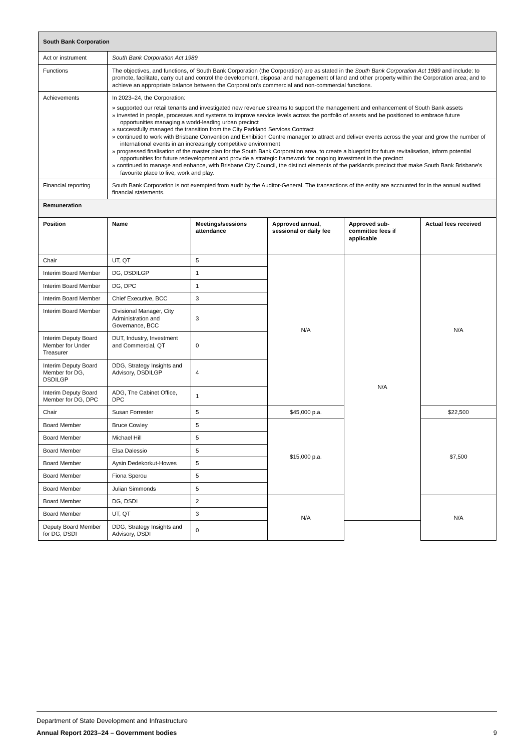| South Bank Corporation | | | | | |
| --- | --- | --- | --- | --- | --- |
| Act or instrument | South Bank Corporation Act 1989 | | | | |
| Functions | The objectives, and functions, of South Bank Corporation (the Corporation) are as stated in the South Bank Corporation Act 1989 and include: to promote, facilitate, carry out and control the development, disposal and management of land and other property within the Corporation area; and to achieve an appropriate balance between the Corporation’s commercial and non-commercial functions. | | | | |
| Achievements | In 2023–24, the Corporation: » supported our retail tenants and investigated new revenue streams to support the management and enhancement of South Bank assets » invested in people, processes and systems to improve service levels across the portfolio of assets and be positioned to embrace future opportunities managing a world-leading urban precinct » successfully managed the transition from the City Parkland Services Contract » continued to work with Brisbane Convention and Exhibition Centre manager to attract and deliver events across the year and grow the number of international events in an increasingly competitive environment » progressed finalisation of the master plan for the South Bank Corporation area, to create a blueprint for future revitalisation, inform potential opportunities for future redevelopment and provide a strategic framework for ongoing investment in the precinct » continued to manage and enhance, with Brisbane City Council, the distinct elements of the parklands precinct that make South Bank Brisbane's favourite place to live, work and play. | | | | |
| Financial reporting | South Bank Corporation is not exempted from audit by the Auditor-General. The transactions of the entity are accounted for in the annual audited financial statements. | | | | |
| Remuneration | | | | | |
| Position | Name | Meetings/sessions attendance | Approved annual, sessional or daily fee | Approved sub-committee fees if applicable | Actual fees received |
| Chair | UT, QT | 5 | N/A | N/A | N/A |
| Interim Board Member | DG, DSDILGP | 1 | | | |
| Interim Board Member | DG, DPC | 1 | | | |
| Interim Board Member | Chief Executive, BCC | 3 | | | |
| Interim Board Member | Divisional Manager, City Administration and Governance, BCC | 3 | | | |
| Interim Deputy Board Member for Under Treasurer | DUT, Industry, Investment and Commercial, QT | 0 | | | |
| Interim Deputy Board Member for DG, DSDILGP | DDG, Strategy Insights and Advisory, DSDILGP | 4 | | | |
| Interim Deputy Board Member for DG, DPC | ADG, The Cabinet Office, DPC | 1 | | | |
| Chair | Susan Forrester | 5 | $45,000 p.a. | | $22,500 |
| Board Member | Bruce Cowley | 5 | $15,000 p.a. | | $7,500 |
| Board Member | Michael Hill | 5 | | | |
| Board Member | Elsa Dalessio | 5 | | | |
| Board Member | Aysin Dedekorkut-Howes | 5 | | | |
| Board Member | Fiona Sperou | 5 | | | |
| Board Member | Julian Simmonds | 5 | | | |
| Board Member | DG, DSDI | 2 | N/A | | N/A |
| Board Member | UT, QT | 3 | | | |
| Deputy Board Member for DG, DSDI | DDG, Strategy Insights and Advisory, DSDI | 0 | | | |
Department of State Development and Infrastructure
Annual Report 2023–24 – Government bodies 9